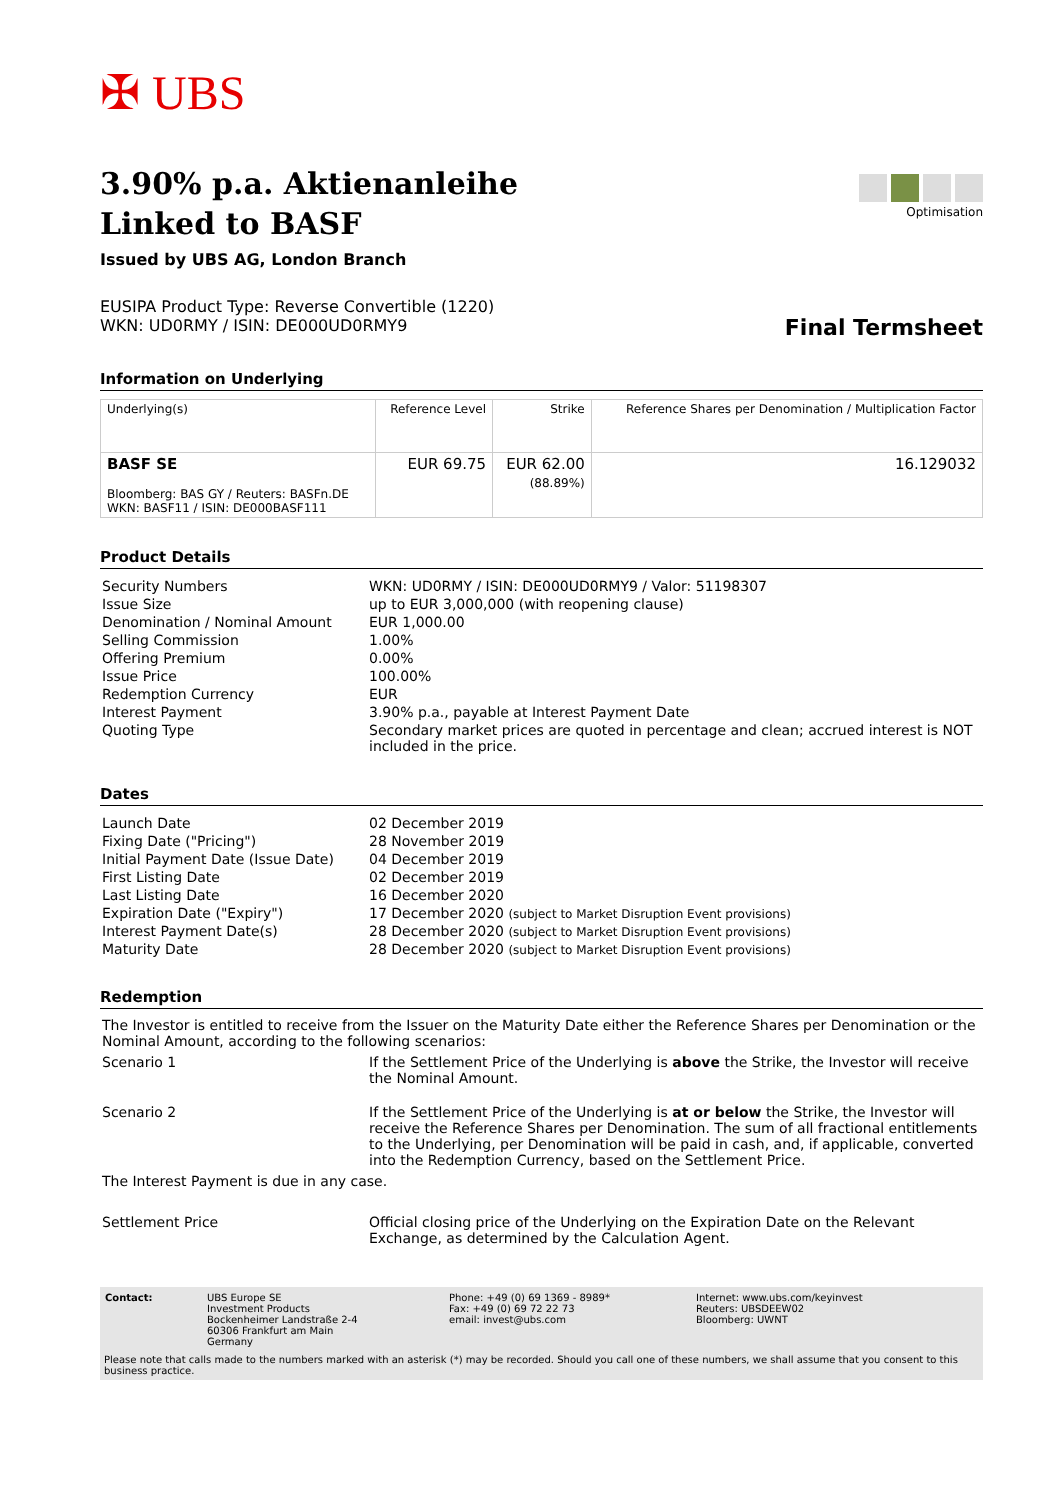✠ UBS
3.90% p.a. Aktienanleihe
Linked to BASF
Issued by UBS AG, London Branch
EUSIPA Product Type: Reverse Convertible (1220)
WKN: UD0RMY / ISIN: DE000UD0RMY9
Optimisation
Final Termsheet
Information on Underlying
| Underlying(s) | Reference Level | Strike | Reference Shares per Denomination / Multiplication Factor |
| --- | --- | --- | --- |
| BASF SE Bloomberg: BAS GY / Reuters: BASFn.DE WKN: BASF11 / ISIN: DE000BASF111 | EUR 69.75 | EUR 62.00 (88.89%) | 16.129032 |
Product Details
| Security Numbers | WKN: UD0RMY / ISIN: DE000UD0RMY9 / Valor: 51198307 |
| Issue Size | up to EUR 3,000,000 (with reopening clause) |
| Denomination / Nominal Amount | EUR 1,000.00 |
| Selling Commission | 1.00% |
| Offering Premium | 0.00% |
| Issue Price | 100.00% |
| Redemption Currency | EUR |
| Interest Payment | 3.90% p.a., payable at Interest Payment Date |
| Quoting Type | Secondary market prices are quoted in percentage and clean; accrued interest is NOT included in the price. |
Dates
| Launch Date | 02 December 2019 |
| Fixing Date ("Pricing") | 28 November 2019 |
| Initial Payment Date (Issue Date) | 04 December 2019 |
| First Listing Date | 02 December 2019 |
| Last Listing Date | 16 December 2020 |
| Expiration Date ("Expiry") | 17 December 2020 (subject to Market Disruption Event provisions) |
| Interest Payment Date(s) | 28 December 2020 (subject to Market Disruption Event provisions) |
| Maturity Date | 28 December 2020 (subject to Market Disruption Event provisions) |
Redemption
The Investor is entitled to receive from the Issuer on the Maturity Date either the Reference Shares per Denomination or the Nominal Amount, according to the following scenarios:
| Scenario 1 | If the Settlement Price of the Underlying is above the Strike, the Investor will receive the Nominal Amount. |
| Scenario 2 | If the Settlement Price of the Underlying is at or below the Strike, the Investor will receive the Reference Shares per Denomination. The sum of all fractional entitlements to the Underlying, per Denomination will be paid in cash, and, if applicable, converted into the Redemption Currency, based on the Settlement Price. |
The Interest Payment is due in any case.
| Settlement Price | Official closing price of the Underlying on the Expiration Date on the Relevant Exchange, as determined by the Calculation Agent. |
| Contact: | UBS Europe SE Investment Products Bockenheimer Landstraße 2-4 60306 Frankfurt am Main Germany | Phone: +49 (0) 69 1369 - 8989* Fax: +49 (0) 69 72 22 73 email: invest@ubs.com | Internet: www.ubs.com/keyinvest Reuters: UBSDEEW02 Bloomberg: UWNT |
Please note that calls made to the numbers marked with an asterisk (*) may be recorded. Should you call one of these numbers, we shall assume that you consent to this business practice.